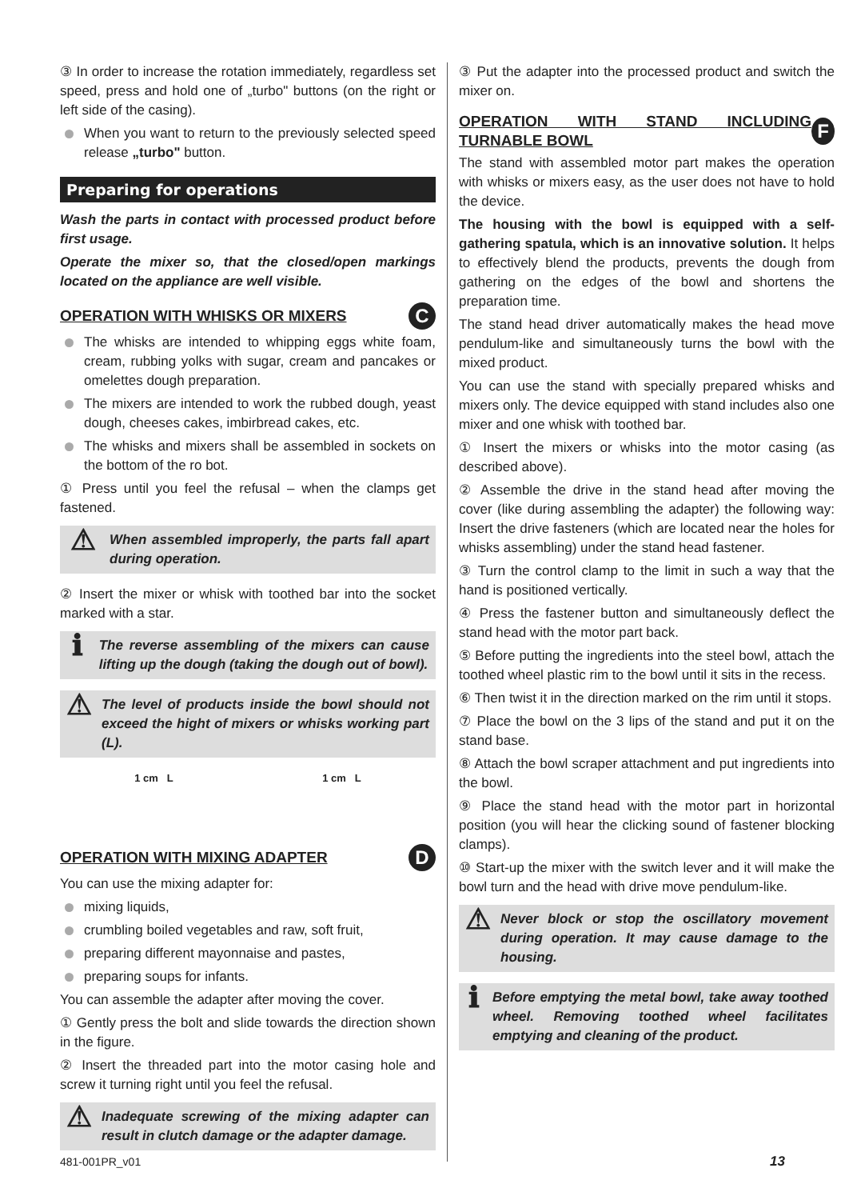③ In order to increase the rotation immediately, regardless set speed, press and hold one of „turbo" buttons (on the right or left side of the casing).
When you want to return to the previously selected speed release „turbo" button.
Preparing for operations
Wash the parts in contact with processed product before first usage.
Operate the mixer so, that the closed/open markings located on the appliance are well visible.
OPERATION WITH WHISKS OR MIXERS C
The whisks are intended to whipping eggs white foam, cream, rubbing yolks with sugar, cream and pancakes or omelettes dough preparation.
The mixers are intended to work the rubbed dough, yeast dough, cheeses cakes, imbirbread cakes, etc.
The whisks and mixers shall be assembled in sockets on the bottom of the ro bot.
① Press until you feel the refusal – when the clamps get fastened.
⚠ When assembled improperly, the parts fall apart during operation.
② Insert the mixer or whisk with toothed bar into the socket marked with a star.
ℹ The reverse assembling of the mixers can cause lifting up the dough (taking the dough out of bowl).
⚠ The level of products inside the bowl should not exceed the hight of mixers or whisks working part (L).
1 cm L 1 cm L
OPERATION WITH MIXING ADAPTER D
You can use the mixing adapter for:
mixing liquids,
crumbling boiled vegetables and raw, soft fruit,
preparing different mayonnaise and pastes,
preparing soups for infants.
You can assemble the adapter after moving the cover.
① Gently press the bolt and slide towards the direction shown in the figure.
② Insert the threaded part into the motor casing hole and screw it turning right until you feel the refusal.
⚠ Inadequate screwing of the mixing adapter can result in clutch damage or the adapter damage.
③ Put the adapter into the processed product and switch the mixer on.
OPERATION WITH STAND INCLUDING TURNABLE BOWL F
The stand with assembled motor part makes the operation with whisks or mixers easy, as the user does not have to hold the device.
The housing with the bowl is equipped with a self-gathering spatula, which is an innovative solution. It helps to effectively blend the products, prevents the dough from gathering on the edges of the bowl and shortens the preparation time.
The stand head driver automatically makes the head move pendulum-like and simultaneously turns the bowl with the mixed product.
You can use the stand with specially prepared whisks and mixers only. The device equipped with stand includes also one mixer and one whisk with toothed bar.
① Insert the mixers or whisks into the motor casing (as described above).
② Assemble the drive in the stand head after moving the cover (like during assembling the adapter) the following way: Insert the drive fasteners (which are located near the holes for whisks assembling) under the stand head fastener.
③ Turn the control clamp to the limit in such a way that the hand is positioned vertically.
④ Press the fastener button and simultaneously deflect the stand head with the motor part back.
⑤ Before putting the ingredients into the steel bowl, attach the toothed wheel plastic rim to the bowl until it sits in the recess.
⑥ Then twist it in the direction marked on the rim until it stops.
⑦ Place the bowl on the 3 lips of the stand and put it on the stand base.
⑧ Attach the bowl scraper attachment and put ingredients into the bowl.
⑨ Place the stand head with the motor part in horizontal position (you will hear the clicking sound of fastener blocking clamps).
⑩ Start-up the mixer with the switch lever and it will make the bowl turn and the head with drive move pendulum-like.
⚠ Never block or stop the oscillatory movement during operation. It may cause damage to the housing.
ℹ Before emptying the metal bowl, take away toothed wheel. Removing toothed wheel facilitates emptying and cleaning of the product.
481-001PR_v01 13